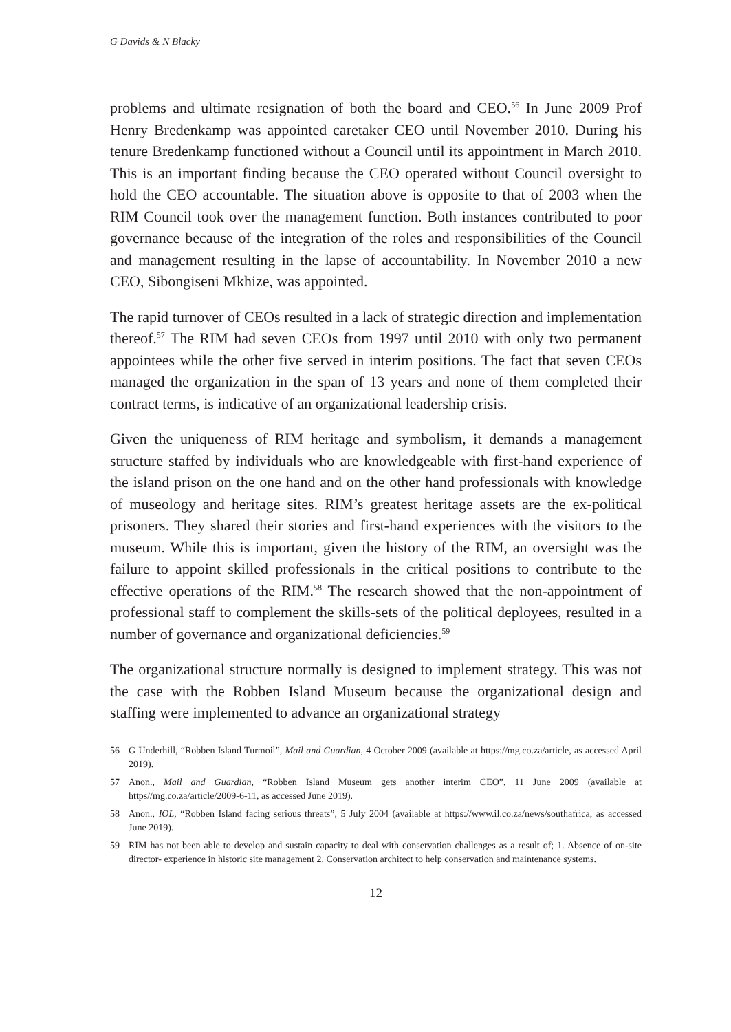G Davids & N Blacky
problems and ultimate resignation of both the board and CEO.<sup>56</sup> In June 2009 Prof Henry Bredenkamp was appointed caretaker CEO until November 2010. During his tenure Bredenkamp functioned without a Council until its appointment in March 2010. This is an important finding because the CEO operated without Council oversight to hold the CEO accountable. The situation above is opposite to that of 2003 when the RIM Council took over the management function. Both instances contributed to poor governance because of the integration of the roles and responsibilities of the Council and management resulting in the lapse of accountability. In November 2010 a new CEO, Sibongiseni Mkhize, was appointed.
The rapid turnover of CEOs resulted in a lack of strategic direction and implementation thereof.<sup>57</sup> The RIM had seven CEOs from 1997 until 2010 with only two permanent appointees while the other five served in interim positions. The fact that seven CEOs managed the organization in the span of 13 years and none of them completed their contract terms, is indicative of an organizational leadership crisis.
Given the uniqueness of RIM heritage and symbolism, it demands a management structure staffed by individuals who are knowledgeable with first-hand experience of the island prison on the one hand and on the other hand professionals with knowledge of museology and heritage sites. RIM’s greatest heritage assets are the ex-political prisoners. They shared their stories and first-hand experiences with the visitors to the museum. While this is important, given the history of the RIM, an oversight was the failure to appoint skilled professionals in the critical positions to contribute to the effective operations of the RIM.<sup>58</sup> The research showed that the non-appointment of professional staff to complement the skills-sets of the political deployees, resulted in a number of governance and organizational deficiencies.<sup>59</sup>
The organizational structure normally is designed to implement strategy. This was not the case with the Robben Island Museum because the organizational design and staffing were implemented to advance an organizational strategy
56 G Underhill, “Robben Island Turmoil”, Mail and Guardian, 4 October 2009 (available at https://mg.co.za/article, as accessed April 2019).
57 Anon., Mail and Guardian, “Robben Island Museum gets another interim CEO”, 11 June 2009 (available at https//mg.co.za/article/2009-6-11, as accessed June 2019).
58 Anon., IOL, “Robben Island facing serious threats”, 5 July 2004 (available at https://www.il.co.za/news/southafrica, as accessed June 2019).
59 RIM has not been able to develop and sustain capacity to deal with conservation challenges as a result of; 1. Absence of on-site director- experience in historic site management 2. Conservation architect to help conservation and maintenance systems.
12